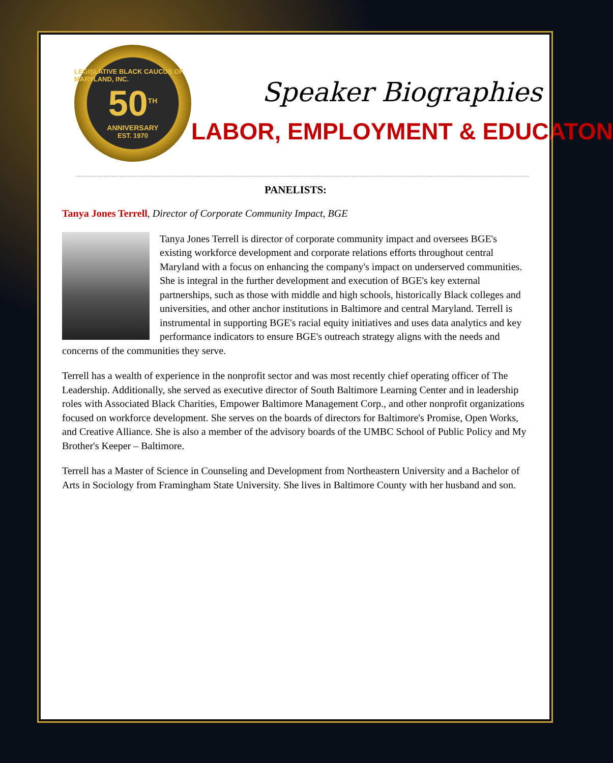LEGISLATIVE BLACK CAUCUS OF MARYLAND, INC.
50<sup>TH</sup>
ANNIVERSARY
EST. 1970
Speaker Biographies
LABOR, EMPLOYMENT & EDUCATON
PANELISTS:
Tanya Jones Terrell, Director of Corporate Community Impact, BGE
Tanya Jones Terrell is director of corporate community impact and oversees BGE's existing workforce development and corporate relations efforts throughout central Maryland with a focus on enhancing the company's impact on underserved communities. She is integral in the further development and execution of BGE's key external partnerships, such as those with middle and high schools, historically Black colleges and universities, and other anchor institutions in Baltimore and central Maryland. Terrell is instrumental in supporting BGE's racial equity initiatives and uses data analytics and key performance indicators to ensure BGE's outreach strategy aligns with the needs and concerns of the communities they serve.
Terrell has a wealth of experience in the nonprofit sector and was most recently chief operating officer of The Leadership. Additionally, she served as executive director of South Baltimore Learning Center and in leadership roles with Associated Black Charities, Empower Baltimore Management Corp., and other nonprofit organizations focused on workforce development. She serves on the boards of directors for Baltimore's Promise, Open Works, and Creative Alliance. She is also a member of the advisory boards of the UMBC School of Public Policy and My Brother's Keeper – Baltimore.
Terrell has a Master of Science in Counseling and Development from Northeastern University and a Bachelor of Arts in Sociology from Framingham State University. She lives in Baltimore County with her husband and son.